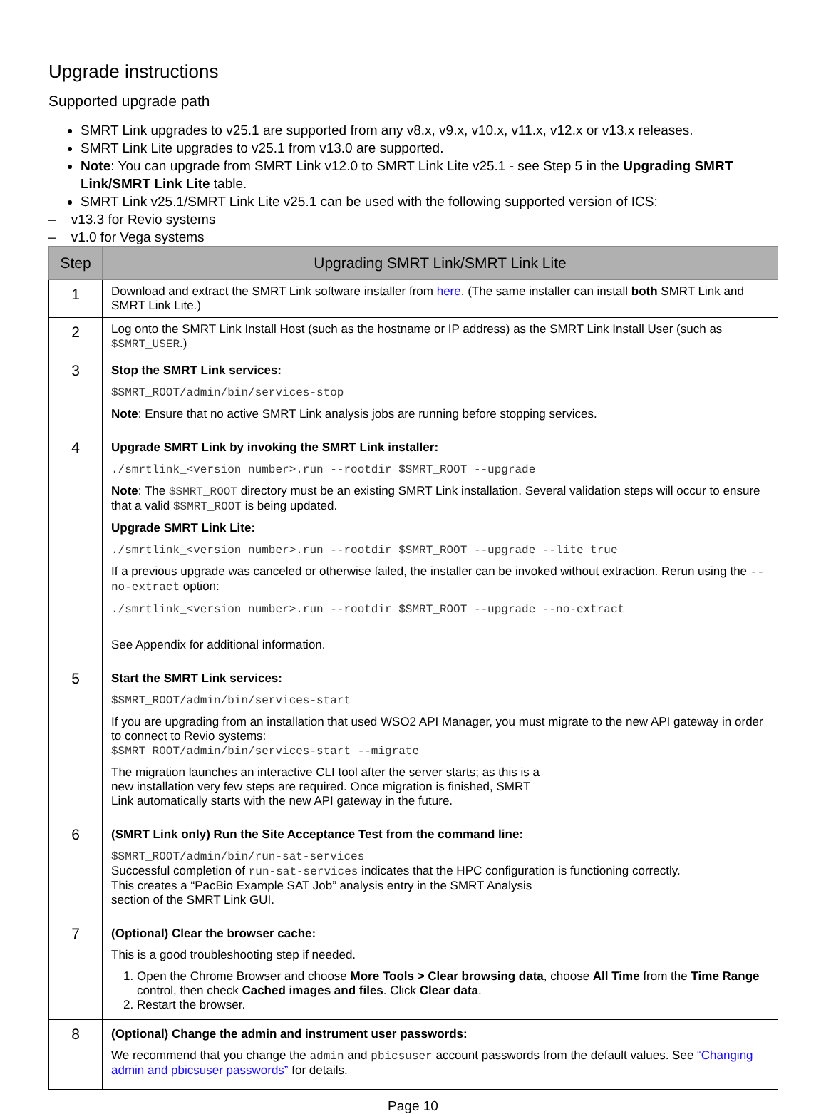Upgrade instructions
Supported upgrade path
SMRT Link upgrades to v25.1 are supported from any v8.x, v9.x, v10.x, v11.x, v12.x or v13.x releases.
SMRT Link Lite upgrades to v25.1 from v13.0 are supported.
Note: You can upgrade from SMRT Link v12.0 to SMRT Link Lite v25.1 - see Step 5 in the Upgrading SMRT Link/SMRT Link Lite table.
SMRT Link v25.1/SMRT Link Lite v25.1 can be used with the following supported version of ICS:
– v13.3 for Revio systems
– v1.0 for Vega systems
| Step | Upgrading SMRT Link/SMRT Link Lite |
| --- | --- |
| 1 | Download and extract the SMRT Link software installer from here . (The same installer can install both SMRT Link and SMRT Link Lite.) |
| 2 | Log onto the SMRT Link Install Host (such as the hostname or IP address) as the SMRT Link Install User (such as $SMRT_USER .) |
| 3 | Stop the SMRT Link services: $SMRT_ROOT/admin/bin/services-stop Note : Ensure that no active SMRT Link analysis jobs are running before stopping services. |
| 4 | Upgrade SMRT Link by invoking the SMRT Link installer: ./smrtlink_<version number>.run --rootdir $SMRT_ROOT --upgrade Note : The $SMRT_ROOT directory must be an existing SMRT Link installation. Several validation steps will occur to ensure that a valid $SMRT_ROOT is being updated. Upgrade SMRT Link Lite: ./smrtlink_<version number>.run --rootdir $SMRT_ROOT --upgrade --lite true If a previous upgrade was canceled or otherwise failed, the installer can be invoked without extraction. Rerun using the --no-extract option: ./smrtlink_<version number>.run --rootdir $SMRT_ROOT --upgrade --no-extract See Appendix for additional information. |
| 5 | Start the SMRT Link services: $SMRT_ROOT/admin/bin/services-start If you are upgrading from an installation that used WSO2 API Manager, you must migrate to the new API gateway in order to connect to Revio systems: $SMRT_ROOT/admin/bin/services-start --migrate The migration launches an interactive CLI tool after the server starts; as this is a new installation very few steps are required. Once migration is finished, SMRT Link automatically starts with the new API gateway in the future. |
| 6 | (SMRT Link only) Run the Site Acceptance Test from the command line: $SMRT_ROOT/admin/bin/run-sat-services Successful completion of run-sat-services indicates that the HPC configuration is functioning correctly. This creates a “PacBio Example SAT Job” analysis entry in the SMRT Analysis section of the SMRT Link GUI. |
| 7 | (Optional) Clear the browser cache: This is a good troubleshooting step if needed. 1. Open the Chrome Browser and choose More Tools > Clear browsing data , choose All Time from the Time Range control, then check Cached images and files . Click Clear data . 2. Restart the browser. |
| 8 | (Optional) Change the admin and instrument user passwords: We recommend that you change the admin and pbicsuser account passwords from the default values. See “Changing admin and pbicsuser passwords” for details. |
Page 10